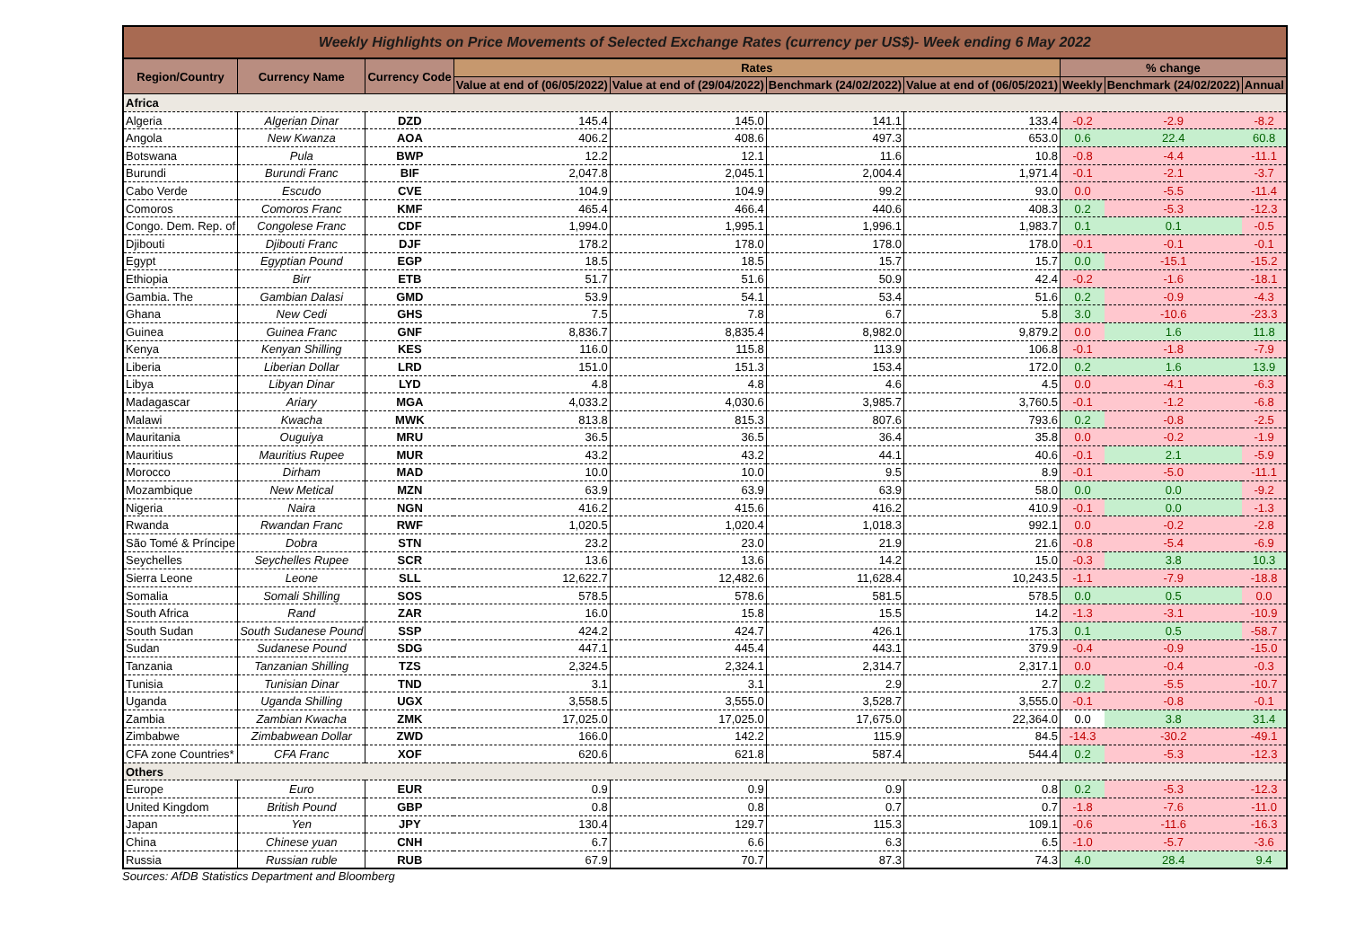| Weekly Highlights on Price Movements of Selected Exchange Rates (currency per US$)- Week ending 6 May 2022 | | | | | | | | | |
| --- | --- | --- | --- | --- | --- | --- | --- | --- | --- |
| Region/Country | Currency Name | Currency Code | Rates | | | | % change | | |
| | | | Value at end of (06/05/2022) | Value at end of (29/04/2022) | Benchmark (24/02/2022) | Value at end of (06/05/2021) | Weekly | Benchmark (24/02/2022) | Annual |
| Africa | | | | | | | | | |
| Algeria | Algerian Dinar | DZD | 145.4 | 145.0 | 141.1 | 133.4 | -0.2 | -2.9 | -8.2 |
| Angola | New Kwanza | AOA | 406.2 | 408.6 | 497.3 | 653.0 | 0.6 | 22.4 | 60.8 |
| Botswana | Pula | BWP | 12.2 | 12.1 | 11.6 | 10.8 | -0.8 | -4.4 | -11.1 |
| Burundi | Burundi Franc | BIF | 2,047.8 | 2,045.1 | 2,004.4 | 1,971.4 | -0.1 | -2.1 | -3.7 |
| Cabo Verde | Escudo | CVE | 104.9 | 104.9 | 99.2 | 93.0 | 0.0 | -5.5 | -11.4 |
| Comoros | Comoros Franc | KMF | 465.4 | 466.4 | 440.6 | 408.3 | 0.2 | -5.3 | -12.3 |
| Congo. Dem. Rep. of | Congolese Franc | CDF | 1,994.0 | 1,995.1 | 1,996.1 | 1,983.7 | 0.1 | 0.1 | -0.5 |
| Djibouti | Djibouti Franc | DJF | 178.2 | 178.0 | 178.0 | 178.0 | -0.1 | -0.1 | -0.1 |
| Egypt | Egyptian Pound | EGP | 18.5 | 18.5 | 15.7 | 15.7 | 0.0 | -15.1 | -15.2 |
| Ethiopia | Birr | ETB | 51.7 | 51.6 | 50.9 | 42.4 | -0.2 | -1.6 | -18.1 |
| Gambia. The | Gambian Dalasi | GMD | 53.9 | 54.1 | 53.4 | 51.6 | 0.2 | -0.9 | -4.3 |
| Ghana | New Cedi | GHS | 7.5 | 7.8 | 6.7 | 5.8 | 3.0 | -10.6 | -23.3 |
| Guinea | Guinea Franc | GNF | 8,836.7 | 8,835.4 | 8,982.0 | 9,879.2 | 0.0 | 1.6 | 11.8 |
| Kenya | Kenyan Shilling | KES | 116.0 | 115.8 | 113.9 | 106.8 | -0.1 | -1.8 | -7.9 |
| Liberia | Liberian Dollar | LRD | 151.0 | 151.3 | 153.4 | 172.0 | 0.2 | 1.6 | 13.9 |
| Libya | Libyan Dinar | LYD | 4.8 | 4.8 | 4.6 | 4.5 | 0.0 | -4.1 | -6.3 |
| Madagascar | Ariary | MGA | 4,033.2 | 4,030.6 | 3,985.7 | 3,760.5 | -0.1 | -1.2 | -6.8 |
| Malawi | Kwacha | MWK | 813.8 | 815.3 | 807.6 | 793.6 | 0.2 | -0.8 | -2.5 |
| Mauritania | Ouguiya | MRU | 36.5 | 36.5 | 36.4 | 35.8 | 0.0 | -0.2 | -1.9 |
| Mauritius | Mauritius Rupee | MUR | 43.2 | 43.2 | 44.1 | 40.6 | -0.1 | 2.1 | -5.9 |
| Morocco | Dirham | MAD | 10.0 | 10.0 | 9.5 | 8.9 | -0.1 | -5.0 | -11.1 |
| Mozambique | New Metical | MZN | 63.9 | 63.9 | 63.9 | 58.0 | 0.0 | 0.0 | -9.2 |
| Nigeria | Naira | NGN | 416.2 | 415.6 | 416.2 | 410.9 | -0.1 | 0.0 | -1.3 |
| Rwanda | Rwandan Franc | RWF | 1,020.5 | 1,020.4 | 1,018.3 | 992.1 | 0.0 | -0.2 | -2.8 |
| São Tomé & Príncipe | Dobra | STN | 23.2 | 23.0 | 21.9 | 21.6 | -0.8 | -5.4 | -6.9 |
| Seychelles | Seychelles Rupee | SCR | 13.6 | 13.6 | 14.2 | 15.0 | -0.3 | 3.8 | 10.3 |
| Sierra Leone | Leone | SLL | 12,622.7 | 12,482.6 | 11,628.4 | 10,243.5 | -1.1 | -7.9 | -18.8 |
| Somalia | Somali Shilling | SOS | 578.5 | 578.6 | 581.5 | 578.5 | 0.0 | 0.5 | 0.0 |
| South Africa | Rand | ZAR | 16.0 | 15.8 | 15.5 | 14.2 | -1.3 | -3.1 | -10.9 |
| South Sudan | South Sudanese Pound | SSP | 424.2 | 424.7 | 426.1 | 175.3 | 0.1 | 0.5 | -58.7 |
| Sudan | Sudanese Pound | SDG | 447.1 | 445.4 | 443.1 | 379.9 | -0.4 | -0.9 | -15.0 |
| Tanzania | Tanzanian Shilling | TZS | 2,324.5 | 2,324.1 | 2,314.7 | 2,317.1 | 0.0 | -0.4 | -0.3 |
| Tunisia | Tunisian Dinar | TND | 3.1 | 3.1 | 2.9 | 2.7 | 0.2 | -5.5 | -10.7 |
| Uganda | Uganda Shilling | UGX | 3,558.5 | 3,555.0 | 3,528.7 | 3,555.0 | -0.1 | -0.8 | -0.1 |
| Zambia | Zambian Kwacha | ZMK | 17,025.0 | 17,025.0 | 17,675.0 | 22,364.0 | 0.0 | 3.8 | 31.4 |
| Zimbabwe | Zimbabwean Dollar | ZWD | 166.0 | 142.2 | 115.9 | 84.5 | -14.3 | -30.2 | -49.1 |
| CFA zone Countries* | CFA Franc | XOF | 620.6 | 621.8 | 587.4 | 544.4 | 0.2 | -5.3 | -12.3 |
| Others | | | | | | | | | |
| Europe | Euro | EUR | 0.9 | 0.9 | 0.9 | 0.8 | 0.2 | -5.3 | -12.3 |
| United Kingdom | British Pound | GBP | 0.8 | 0.8 | 0.7 | 0.7 | -1.8 | -7.6 | -11.0 |
| Japan | Yen | JPY | 130.4 | 129.7 | 115.3 | 109.1 | -0.6 | -11.6 | -16.3 |
| China | Chinese yuan | CNH | 6.7 | 6.6 | 6.3 | 6.5 | -1.0 | -5.7 | -3.6 |
| Russia | Russian ruble | RUB | 67.9 | 70.7 | 87.3 | 74.3 | 4.0 | 28.4 | 9.4 |
Sources: AfDB Statistics Department and Bloomberg